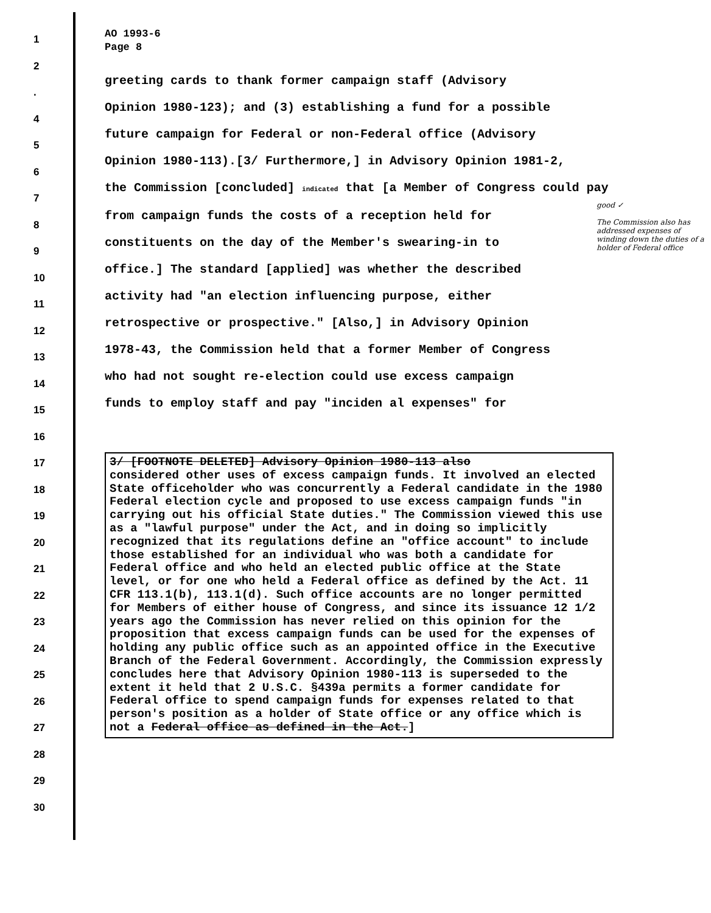1
2
.
4
5
6
7
8
9
10
11
12
13
14
15
16
17
18
19
20
21
22
23
24
25
26
27
28
29
30
AO 1993-6
Page 8
greeting cards to thank former campaign staff (Advisory
Opinion 1980-123); and (3) establishing a fund for a possible
future campaign for Federal or non-Federal office (Advisory
Opinion 1980-113).[3/ Furthermore,] in Advisory Opinion 1981-2,
the Commission [concluded] indicated that [a Member of Congress could pay
from campaign funds the costs of a reception held for
constituents on the day of the Member's swearing-in to
office.] The standard [applied] was whether the described
activity had "an election influencing purpose, either
retrospective or prospective." [Also,] in Advisory Opinion
1978-43, the Commission held that a former Member of Congress
who had not sought re-election could use excess campaign
funds to employ staff and pay "inciden al expenses" for
3/ [FOOTNOTE DELETED] Advisory Opinion 1980-113 also
considered other uses of excess campaign funds. It involved an elected State officeholder who was concurrently a Federal candidate in the 1980 Federal election cycle and proposed to use excess campaign funds "in carrying out his official State duties." The Commission viewed this use as a "lawful purpose" under the Act, and in doing so implicitly recognized that its regulations define an "office account" to include those established for an individual who was both a candidate for Federal office and who held an elected public office at the State level, or for one who held a Federal office as defined by the Act. 11 CFR 113.1(b), 113.1(d). Such office accounts are no longer permitted for Members of either house of Congress, and since its issuance 12 1/2 years ago the Commission has never relied on this opinion for the proposition that excess campaign funds can be used for the expenses of holding any public office such as an appointed office in the Executive Branch of the Federal Government. Accordingly, the Commission expressly concludes here that Advisory Opinion 1980-113 is superseded to the extent it held that 2 U.S.C. §439a permits a former candidate for Federal office to spend campaign funds for expenses related to that person's position as a holder of State office or any office which is not a Federal office as defined in the Act.]
good ✓
The Commission also has addressed expenses of winding down the duties of a holder of Federal office